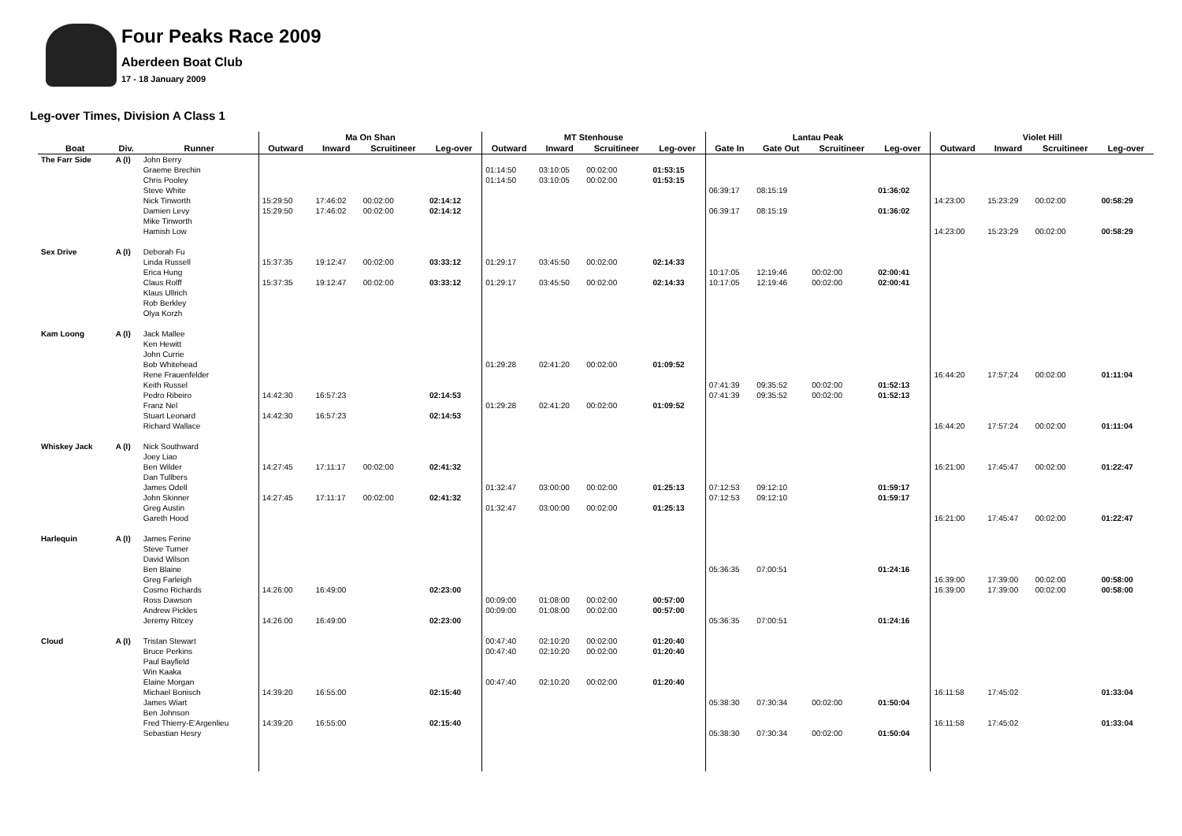Four Peaks Race 2009
Aberdeen Boat Club
17 - 18 January 2009
Leg-over Times, Division A Class 1
| | | | Ma On Shan | | | | MT Stenhouse | | | | Lantau Peak | | | | Violet Hill | | | |
| --- | --- | --- | --- | --- | --- | --- | --- | --- | --- | --- | --- | --- | --- | --- | --- | --- | --- | --- |
| Boat | Div. | Runner | Outward | Inward | Scruitineer | Leg-over | Outward | Inward | Scruitineer | Leg-over | Gate In | Gate Out | Scruitineer | Leg-over | Outward | Inward | Scruitineer | Leg-over |
| The Farr Side | A (I) | John Berry | | | | | | | | | | | | | | | | |
| | | Graeme Brechin | | | | | 01:14:50 | 03:10:05 | 00:02:00 | 01:53:15 | | | | | | | | |
| | | Chris Pooley | | | | | 01:14:50 | 03:10:05 | 00:02:00 | 01:53:15 | | | | | | | | |
| | | Steve White | | | | | | | | | 06:39:17 | 08:15:19 | | 01:36:02 | | | | |
| | | Nick Tinworth | 15:29:50 | 17:46:02 | 00:02:00 | 02:14:12 | | | | | | | | | 14:23:00 | 15:23:29 | 00:02:00 | 00:58:29 |
| | | Damien Levy | 15:29:50 | 17:46:02 | 00:02:00 | 02:14:12 | | | | | 06:39:17 | 08:15:19 | | 01:36:02 | | | | |
| | | Mike Tinworth | | | | | | | | | | | | | | | | |
| | | Hamish Low | | | | | | | | | | | | | 14:23:00 | 15:23:29 | 00:02:00 | 00:58:29 |
| Sex Drive | A (I) | Deborah Fu | | | | | | | | | | | | | | | | |
| | | Linda Russell | 15:37:35 | 19:12:47 | 00:02:00 | 03:33:12 | 01:29:17 | 03:45:50 | 00:02:00 | 02:14:33 | | | | | | | | |
| | | Erica Hung | | | | | | | | | 10:17:05 | 12:19:46 | 00:02:00 | 02:00:41 | | | | |
| | | Claus Rolff | 15:37:35 | 19:12:47 | 00:02:00 | 03:33:12 | 01:29:17 | 03:45:50 | 00:02:00 | 02:14:33 | 10:17:05 | 12:19:46 | 00:02:00 | 02:00:41 | | | | |
| | | Klaus Ullrich | | | | | | | | | | | | | | | | |
| | | Rob Berkley | | | | | | | | | | | | | | | | |
| | | Olya Korzh | | | | | | | | | | | | | | | | |
| Kam Loong | A (I) | Jack Mallee | | | | | | | | | | | | | | | | |
| | | Ken Hewitt | | | | | | | | | | | | | | | | |
| | | John Currie | | | | | | | | | | | | | | | | |
| | | Bob Whitehead | | | | | 01:29:28 | 02:41:20 | 00:02:00 | 01:09:52 | | | | | | | | |
| | | Rene Frauenfelder | | | | | | | | | | | | | 16:44:20 | 17:57:24 | 00:02:00 | 01:11:04 |
| | | Keith Russel | | | | | | | | | 07:41:39 | 09:35:52 | 00:02:00 | 01:52:13 | | | | |
| | | Pedro Ribeiro | 14:42:30 | 16:57:23 | | 02:14:53 | | | | | 07:41:39 | 09:35:52 | 00:02:00 | 01:52:13 | | | | |
| | | Franz Nel | | | | | 01:29:28 | 02:41:20 | 00:02:00 | 01:09:52 | | | | | | | | |
| | | Stuart Leonard | 14:42:30 | 16:57:23 | | 02:14:53 | | | | | | | | | | | | |
| | | Richard Wallace | | | | | | | | | | | | | 16:44:20 | 17:57:24 | 00:02:00 | 01:11:04 |
| Whiskey Jack | A (I) | Nick Southward | | | | | | | | | | | | | | | | |
| | | Joey Liao | | | | | | | | | | | | | | | | |
| | | Ben Wilder | 14:27:45 | 17:11:17 | 00:02:00 | 02:41:32 | | | | | | | | | 16:21:00 | 17:45:47 | 00:02:00 | 01:22:47 |
| | | Dan Tullbers | | | | | | | | | | | | | | | | |
| | | James Odell | | | | | 01:32:47 | 03:00:00 | 00:02:00 | 01:25:13 | 07:12:53 | 09:12:10 | | 01:59:17 | | | | |
| | | John Skinner | 14:27:45 | 17:11:17 | 00:02:00 | 02:41:32 | | | | | 07:12:53 | 09:12:10 | | 01:59:17 | | | | |
| | | Greg Austin | | | | | 01:32:47 | 03:00:00 | 00:02:00 | 01:25:13 | | | | | | | | |
| | | Gareth Hood | | | | | | | | | | | | | 16:21:00 | 17:45:47 | 00:02:00 | 01:22:47 |
| Harlequin | A (I) | James Ferine | | | | | | | | | | | | | | | | |
| | | Steve Turner | | | | | | | | | | | | | | | | |
| | | David Wilson | | | | | | | | | | | | | | | | |
| | | Ben Blaine | | | | | | | | | 05:36:35 | 07:00:51 | | 01:24:16 | | | | |
| | | Greg Farleigh | | | | | | | | | | | | | 16:39:00 | 17:39:00 | 00:02:00 | 00:58:00 |
| | | Cosmo Richards | 14:26:00 | 16:49:00 | | 02:23:00 | | | | | | | | | 16:39:00 | 17:39:00 | 00:02:00 | 00:58:00 |
| | | Ross Dawson | | | | | 00:09:00 | 01:08:00 | 00:02:00 | 00:57:00 | | | | | | | | |
| | | Andrew Pickles | | | | | 00:09:00 | 01:08:00 | 00:02:00 | 00:57:00 | | | | | | | | |
| | | Jeremy Ritcey | 14:26:00 | 16:49:00 | | 02:23:00 | | | | | 05:36:35 | 07:00:51 | | 01:24:16 | | | | |
| Cloud | A (I) | Tristan Stewart | | | | | 00:47:40 | 02:10:20 | 00:02:00 | 01:20:40 | | | | | | | | |
| | | Bruce Perkins | | | | | 00:47:40 | 02:10:20 | 00:02:00 | 01:20:40 | | | | | | | | |
| | | Paul Bayfield | | | | | | | | | | | | | | | | |
| | | Win Kaaka | | | | | | | | | | | | | | | | |
| | | Elaine Morgan | | | | | 00:47:40 | 02:10:20 | 00:02:00 | 01:20:40 | | | | | | | | |
| | | Michael Bonisch | 14:39:20 | 16:55:00 | | 02:15:40 | | | | | | | | | 16:11:58 | 17:45:02 | | 01:33:04 |
| | | James Wiart | | | | | | | | | 05:38:30 | 07:30:34 | 00:02:00 | 01:50:04 | | | | |
| | | Ben Johnson | | | | | | | | | | | | | | | | |
| | | Fred Thierry-E'Argenlieu | 14:39:20 | 16:55:00 | | 02:15:40 | | | | | | | | | 16:11:58 | 17:45:02 | | 01:33:04 |
| | | Sebastian Hesry | | | | | | | | | 05:38:30 | 07:30:34 | 00:02:00 | 01:50:04 | | | | |